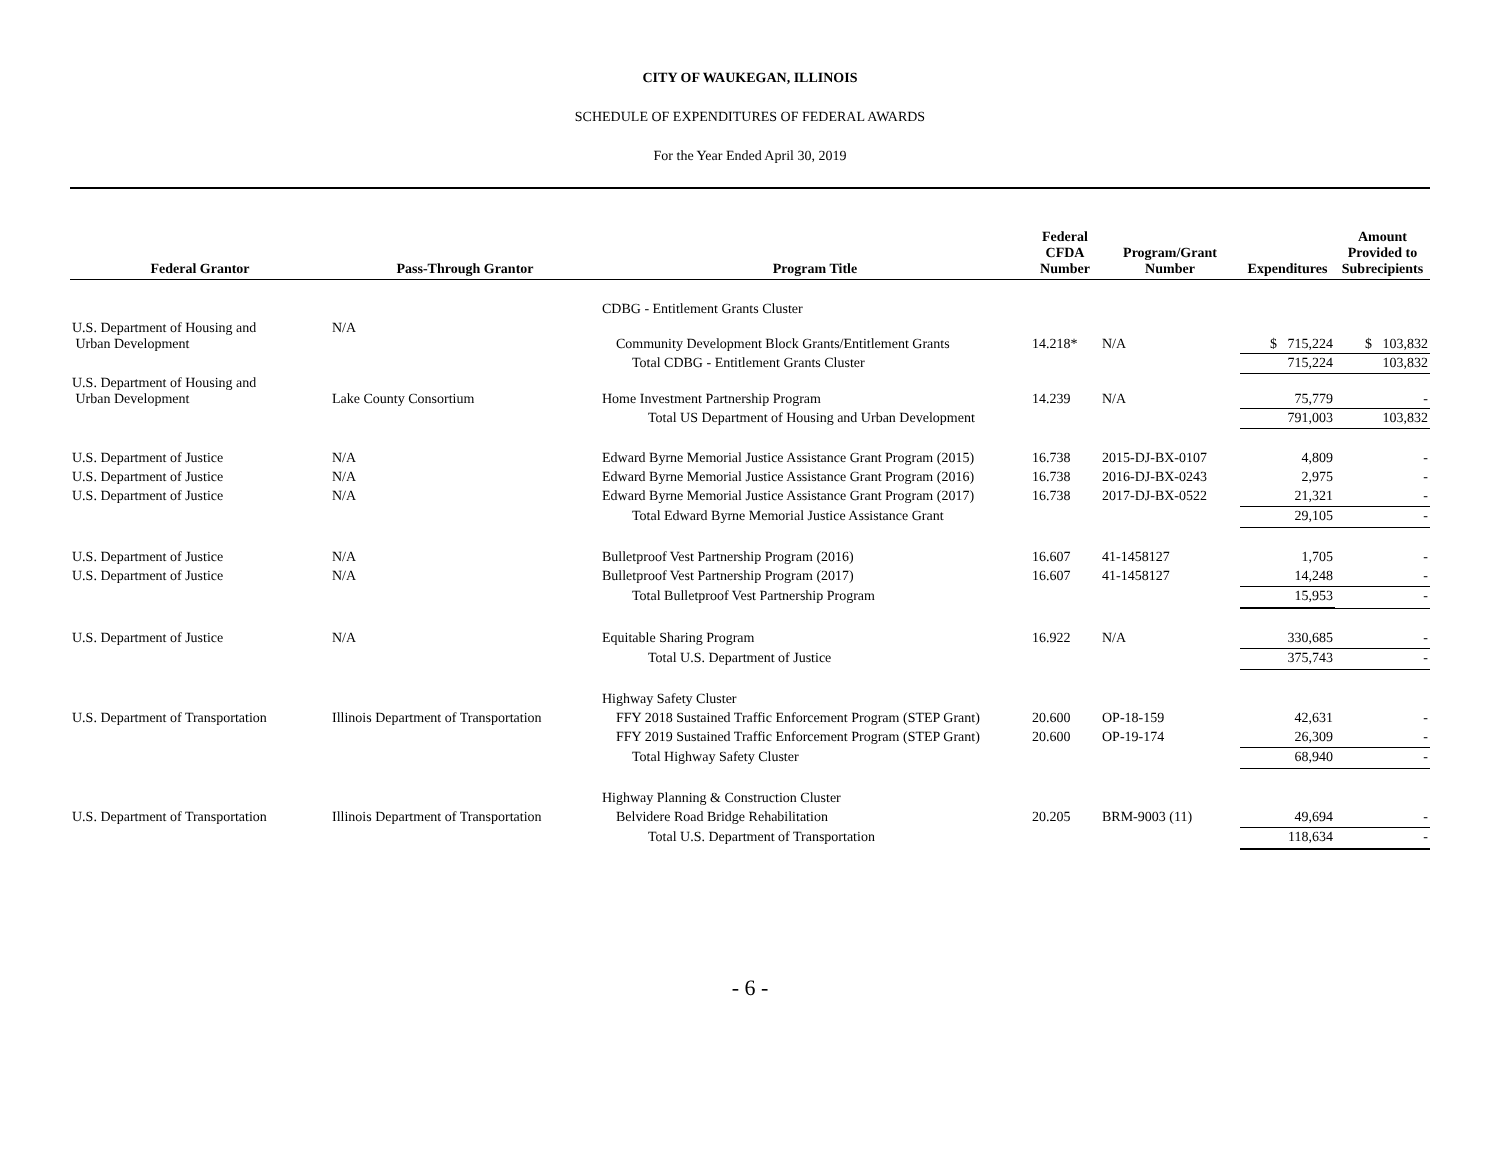CITY OF WAUKEGAN, ILLINOIS
SCHEDULE OF EXPENDITURES OF FEDERAL AWARDS
For the Year Ended April 30, 2019
| Federal Grantor | Pass-Through Grantor | Program Title | Federal CFDA Number | Program/Grant Number | Expenditures | Amount Provided to Subrecipients |
| --- | --- | --- | --- | --- | --- | --- |
| | | CDBG - Entitlement Grants Cluster | | | | |
| U.S. Department of Housing and Urban Development | N/A | Community Development Block Grants/Entitlement Grants | 14.218* | N/A | $ 715,224 | $ 103,832 |
| | | Total CDBG - Entitlement Grants Cluster | | | 715,224 | 103,832 |
| U.S. Department of Housing and Urban Development | Lake County Consortium | Home Investment Partnership Program | 14.239 | N/A | 75,779 | - |
| | | Total US Department of Housing and Urban Development | | | 791,003 | 103,832 |
| U.S. Department of Justice | N/A | Edward Byrne Memorial Justice Assistance Grant Program (2015) | 16.738 | 2015-DJ-BX-0107 | 4,809 | - |
| U.S. Department of Justice | N/A | Edward Byrne Memorial Justice Assistance Grant Program (2016) | 16.738 | 2016-DJ-BX-0243 | 2,975 | - |
| U.S. Department of Justice | N/A | Edward Byrne Memorial Justice Assistance Grant Program (2017) | 16.738 | 2017-DJ-BX-0522 | 21,321 | - |
| | | Total Edward Byrne Memorial Justice Assistance Grant | | | 29,105 | - |
| U.S. Department of Justice | N/A | Bulletproof Vest Partnership Program (2016) | 16.607 | 41-1458127 | 1,705 | - |
| U.S. Department of Justice | N/A | Bulletproof Vest Partnership Program (2017) | 16.607 | 41-1458127 | 14,248 | - |
| | | Total Bulletproof Vest Partnership Program | | | 15,953 | - |
| U.S. Department of Justice | N/A | Equitable Sharing Program | 16.922 | N/A | 330,685 | - |
| | | Total U.S. Department of Justice | | | 375,743 | - |
| | | Highway Safety Cluster | | | | |
| U.S. Department of Transportation | Illinois Department of Transportation | FFY 2018 Sustained Traffic Enforcement Program (STEP Grant) | 20.600 | OP-18-159 | 42,631 | - |
| | | FFY 2019 Sustained Traffic Enforcement Program (STEP Grant) | 20.600 | OP-19-174 | 26,309 | - |
| | | Total Highway Safety Cluster | | | 68,940 | - |
| | | Highway Planning & Construction Cluster | | | | |
| U.S. Department of Transportation | Illinois Department of Transportation | Belvidere Road Bridge Rehabilitation | 20.205 | BRM-9003 (11) | 49,694 | - |
| | | Total U.S. Department of Transportation | | | 118,634 | - |
- 6 -